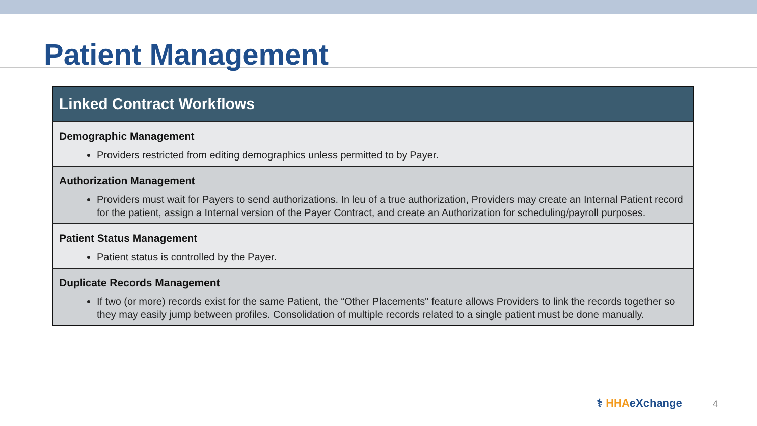Patient Management
| Linked Contract Workflows |
| --- |
| Demographic Management Providers restricted from editing demographics unless permitted to by Payer. |
| Authorization Management Providers must wait for Payers to send authorizations. In leu of a true authorization, Providers may create an Internal Patient record for the patient, assign a Internal version of the Payer Contract, and create an Authorization for scheduling/payroll purposes. |
| Patient Status Management Patient status is controlled by the Payer. |
| Duplicate Records Management If two (or more) records exist for the same Patient, the “Other Placements" feature allows Providers to link the records together so they may easily jump between profiles. Consolidation of multiple records related to a single patient must be done manually. |
⚕ HHA eXchange 4